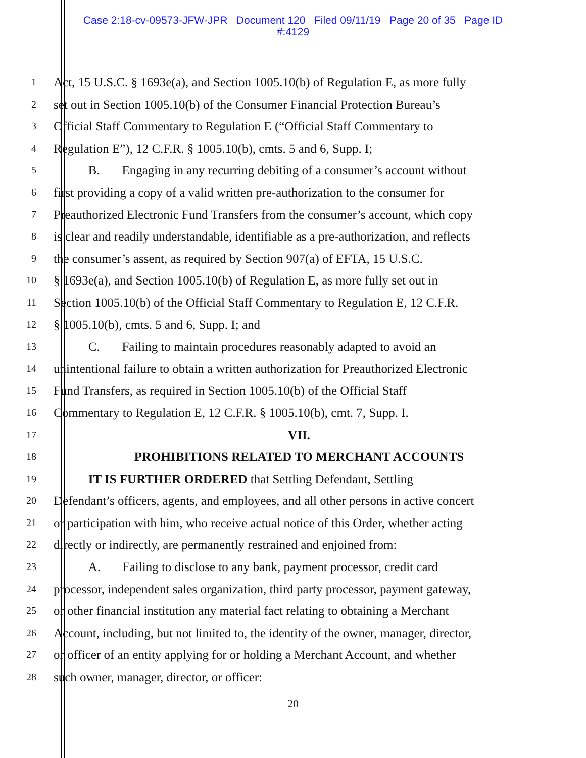Case 2:18-cv-09573-JFW-JPR Document 120 Filed 09/11/19 Page 20 of 35 Page ID
#:4129
1 Act, 15 U.S.C. § 1693e(a), and Section 1005.10(b) of Regulation E, as more fully
2 set out in Section 1005.10(b) of the Consumer Financial Protection Bureau’s
3 Official Staff Commentary to Regulation E (“Official Staff Commentary to
4 Regulation E”), 12 C.F.R. § 1005.10(b), cmts. 5 and 6, Supp. I;
5 B. Engaging in any recurring debiting of a consumer’s account without
6 first providing a copy of a valid written pre-authorization to the consumer for
7 Preauthorized Electronic Fund Transfers from the consumer’s account, which copy
8 is clear and readily understandable, identifiable as a pre-authorization, and reflects
9 the consumer’s assent, as required by Section 907(a) of EFTA, 15 U.S.C.
10 § 1693e(a), and Section 1005.10(b) of Regulation E, as more fully set out in
11 Section 1005.10(b) of the Official Staff Commentary to Regulation E, 12 C.F.R.
12 § 1005.10(b), cmts. 5 and 6, Supp. I; and
13 C. Failing to maintain procedures reasonably adapted to avoid an
14 unintentional failure to obtain a written authorization for Preauthorized Electronic
15 Fund Transfers, as required in Section 1005.10(b) of the Official Staff
16 Commentary to Regulation E, 12 C.F.R. § 1005.10(b), cmt. 7, Supp. I.
17 VII.
18 PROHIBITIONS RELATED TO MERCHANT ACCOUNTS
19 IT IS FURTHER ORDERED that Settling Defendant, Settling
20 Defendant’s officers, agents, and employees, and all other persons in active concert
21 or participation with him, who receive actual notice of this Order, whether acting
22 directly or indirectly, are permanently restrained and enjoined from:
23 A. Failing to disclose to any bank, payment processor, credit card
24 processor, independent sales organization, third party processor, payment gateway,
25 or other financial institution any material fact relating to obtaining a Merchant
26 Account, including, but not limited to, the identity of the owner, manager, director,
27 or officer of an entity applying for or holding a Merchant Account, and whether
28 such owner, manager, director, or officer:
20